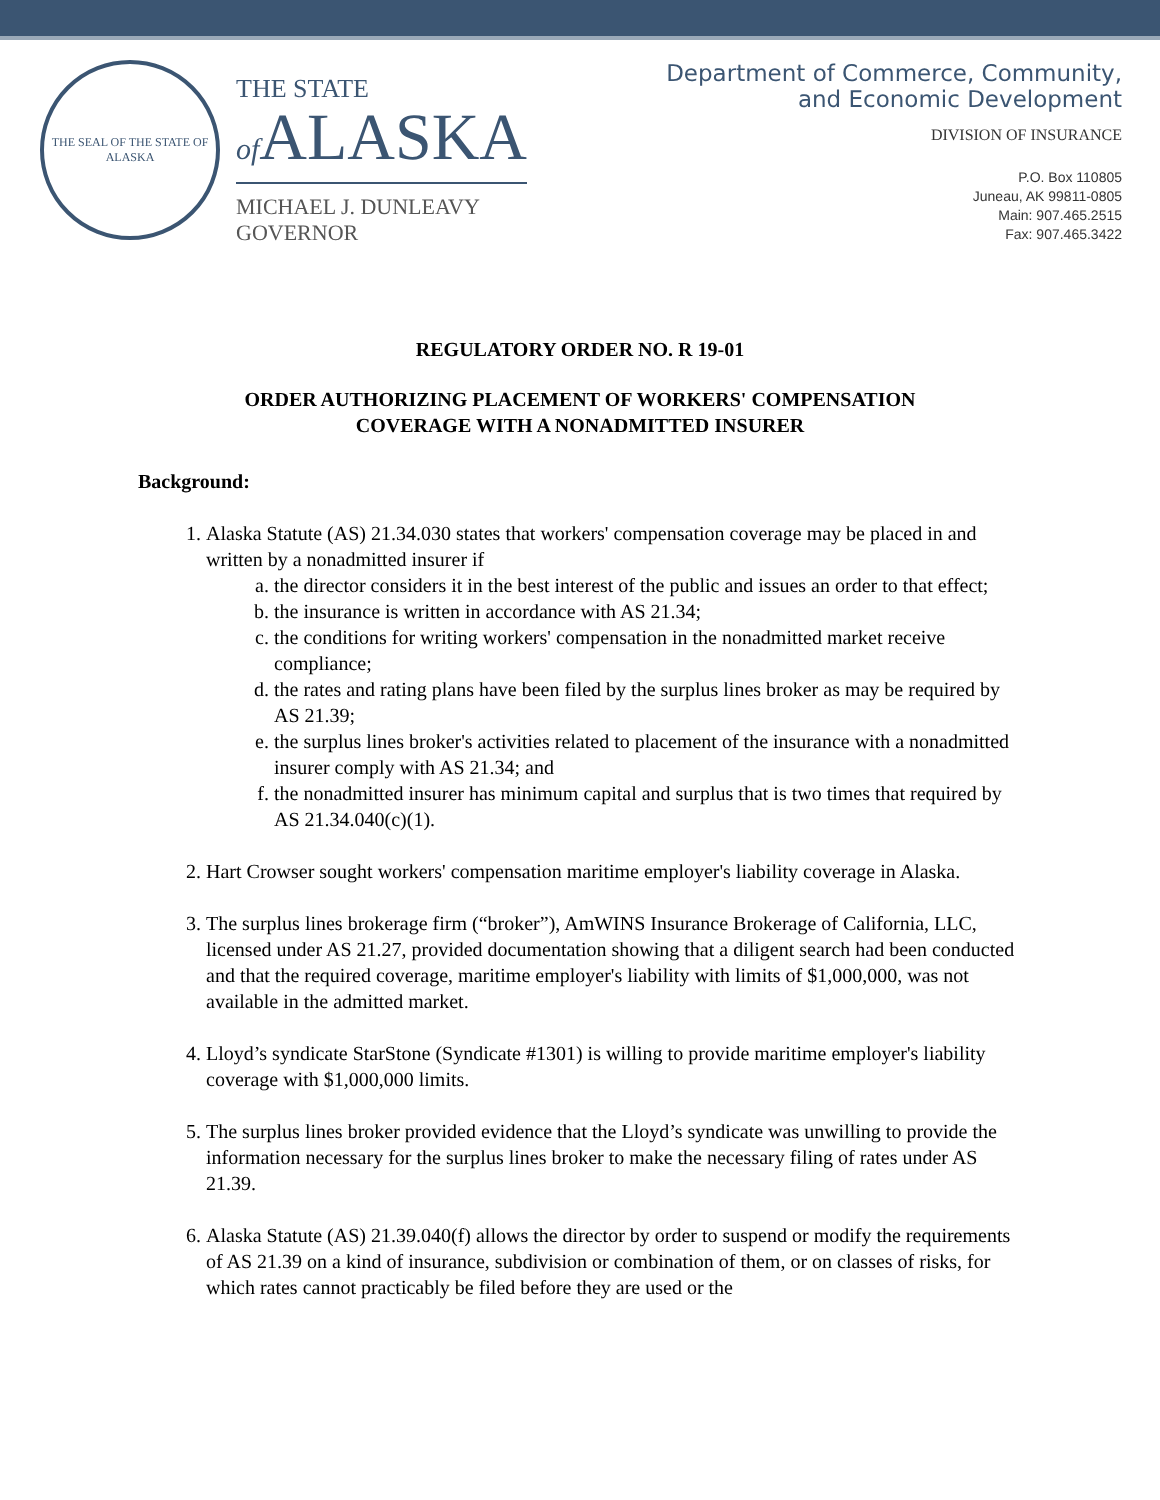THE SEAL OF THE STATE OF ALASKA
THE STATE
of ALASKA
MICHAEL J. DUNLEAVY
GOVERNOR
Department of Commerce, Community,
and Economic Development
DIVISION OF INSURANCE
P.O. Box 110805
Juneau, AK 99811-0805
Main: 907.465.2515
Fax: 907.465.3422
REGULATORY ORDER NO. R 19-01
ORDER AUTHORIZING PLACEMENT OF WORKERS' COMPENSATION
COVERAGE WITH A NONADMITTED INSURER
Background:
1. Alaska Statute (AS) 21.34.030 states that workers' compensation coverage may be placed in and written by a nonadmitted insurer if
a. the director considers it in the best interest of the public and issues an order to that effect;
b. the insurance is written in accordance with AS 21.34;
c. the conditions for writing workers' compensation in the nonadmitted market receive compliance;
d. the rates and rating plans have been filed by the surplus lines broker as may be required by AS 21.39;
e. the surplus lines broker's activities related to placement of the insurance with a nonadmitted insurer comply with AS 21.34; and
f. the nonadmitted insurer has minimum capital and surplus that is two times that required by AS 21.34.040(c)(1).
2. Hart Crowser sought workers' compensation maritime employer's liability coverage in Alaska.
3. The surplus lines brokerage firm (“broker”), AmWINS Insurance Brokerage of California, LLC, licensed under AS 21.27, provided documentation showing that a diligent search had been conducted and that the required coverage, maritime employer's liability with limits of $1,000,000, was not available in the admitted market.
4. Lloyd’s syndicate StarStone (Syndicate #1301) is willing to provide maritime employer's liability coverage with $1,000,000 limits.
5. The surplus lines broker provided evidence that the Lloyd’s syndicate was unwilling to provide the information necessary for the surplus lines broker to make the necessary filing of rates under AS 21.39.
6. Alaska Statute (AS) 21.39.040(f) allows the director by order to suspend or modify the requirements of AS 21.39 on a kind of insurance, subdivision or combination of them, or on classes of risks, for which rates cannot practicably be filed before they are used or the